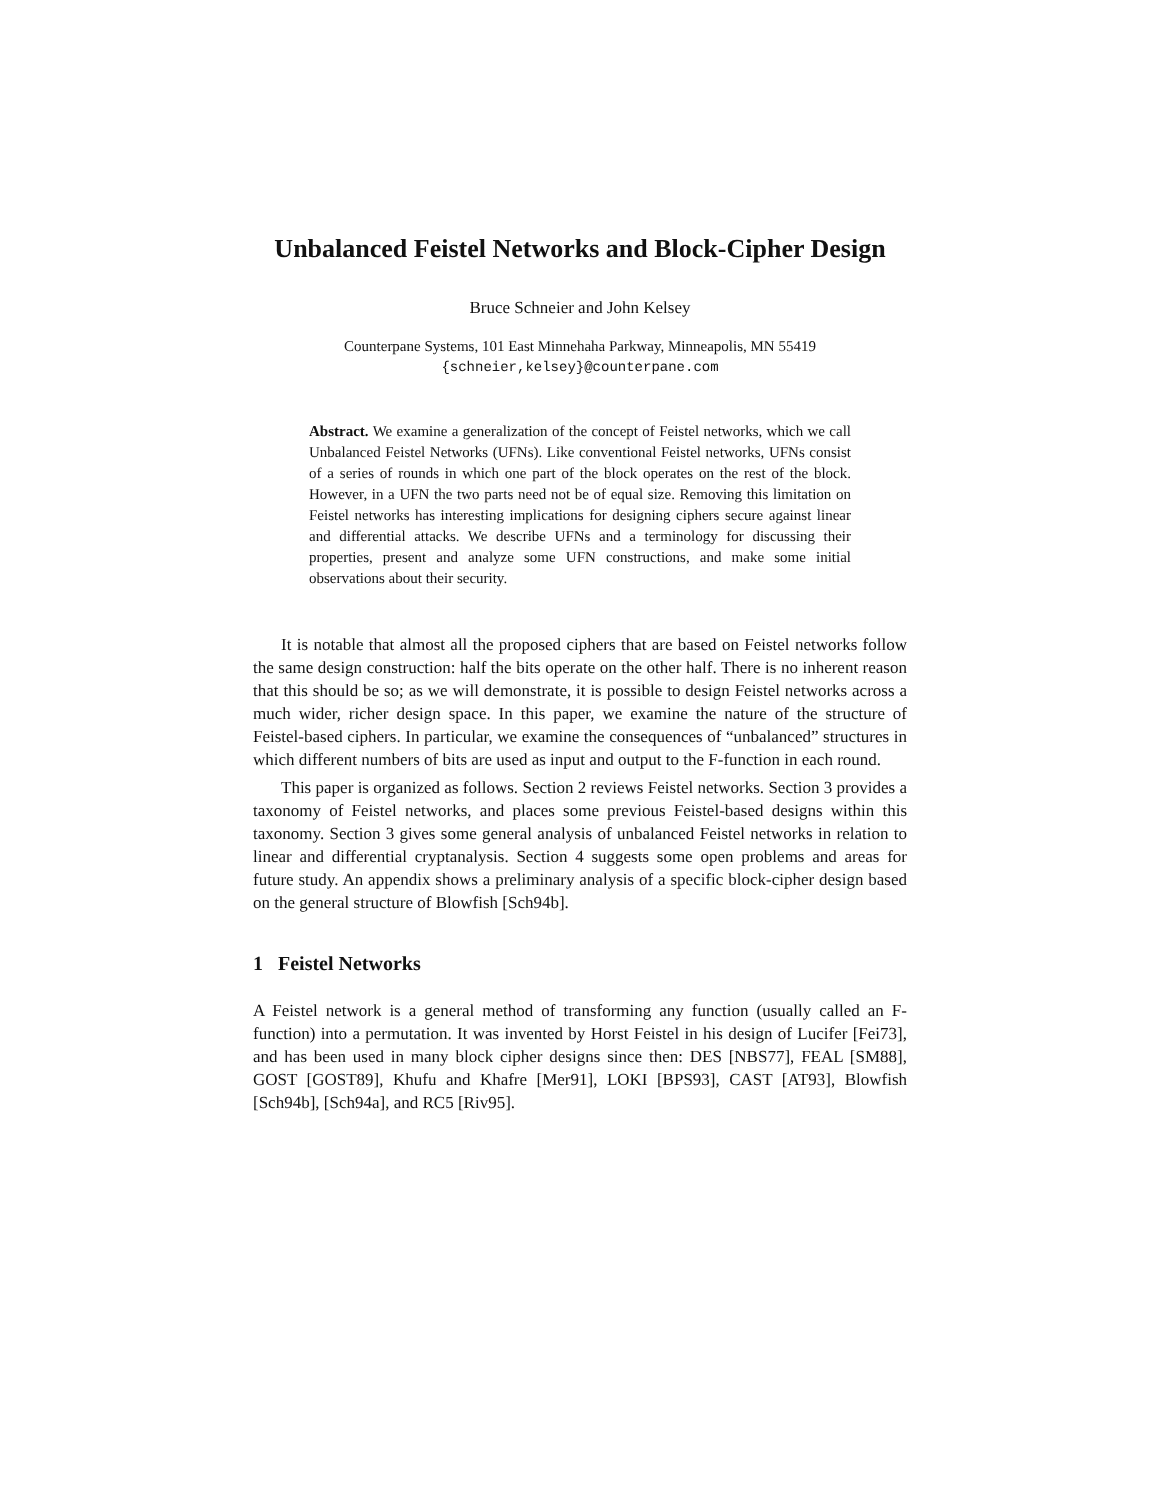Unbalanced Feistel Networks and Block-Cipher Design
Bruce Schneier and John Kelsey
Counterpane Systems, 101 East Minnehaha Parkway, Minneapolis, MN 55419
{schneier,kelsey}@counterpane.com
Abstract. We examine a generalization of the concept of Feistel networks, which we call Unbalanced Feistel Networks (UFNs). Like conventional Feistel networks, UFNs consist of a series of rounds in which one part of the block operates on the rest of the block. However, in a UFN the two parts need not be of equal size. Removing this limitation on Feistel networks has interesting implications for designing ciphers secure against linear and differential attacks. We describe UFNs and a terminology for discussing their properties, present and analyze some UFN constructions, and make some initial observations about their security.
It is notable that almost all the proposed ciphers that are based on Feistel networks follow the same design construction: half the bits operate on the other half. There is no inherent reason that this should be so; as we will demonstrate, it is possible to design Feistel networks across a much wider, richer design space. In this paper, we examine the nature of the structure of Feistel-based ciphers. In particular, we examine the consequences of “unbalanced” structures in which different numbers of bits are used as input and output to the F-function in each round.
This paper is organized as follows. Section 2 reviews Feistel networks. Section 3 provides a taxonomy of Feistel networks, and places some previous Feistel-based designs within this taxonomy. Section 3 gives some general analysis of unbalanced Feistel networks in relation to linear and differential cryptanalysis. Section 4 suggests some open problems and areas for future study. An appendix shows a preliminary analysis of a specific block-cipher design based on the general structure of Blowfish [Sch94b].
1 Feistel Networks
A Feistel network is a general method of transforming any function (usually called an F-function) into a permutation. It was invented by Horst Feistel in his design of Lucifer [Fei73], and has been used in many block cipher designs since then: DES [NBS77], FEAL [SM88], GOST [GOST89], Khufu and Khafre [Mer91], LOKI [BPS93], CAST [AT93], Blowfish [Sch94b], [Sch94a], and RC5 [Riv95].